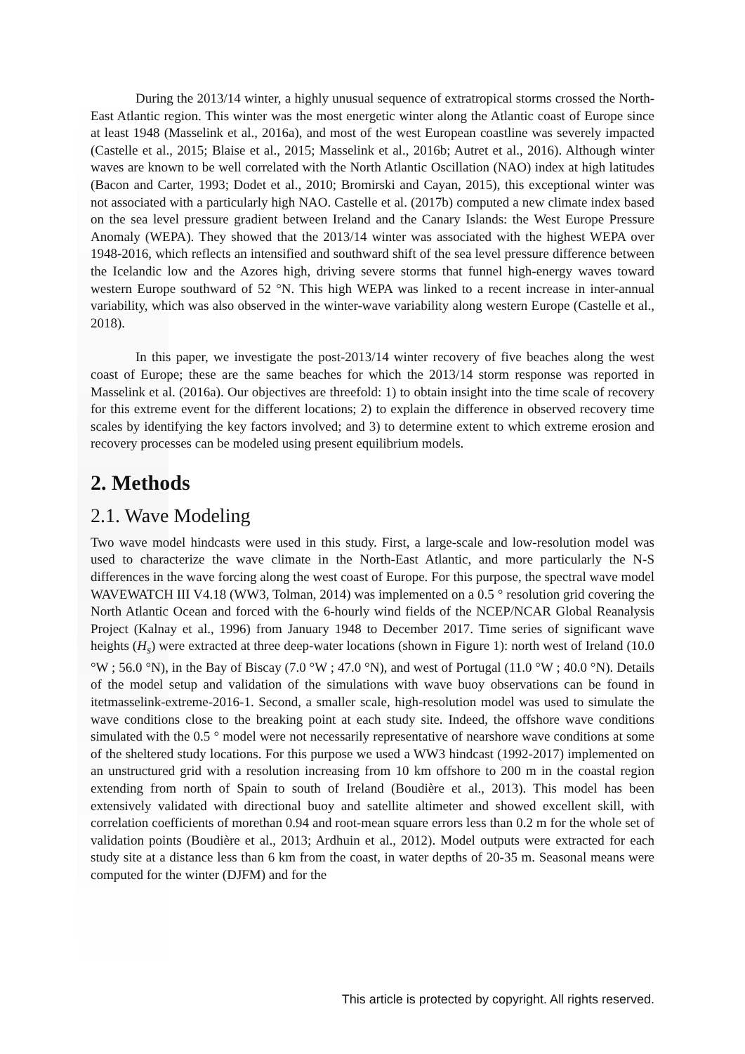During the 2013/14 winter, a highly unusual sequence of extratropical storms crossed the North-East Atlantic region. This winter was the most energetic winter along the Atlantic coast of Europe since at least 1948 (Masselink et al., 2016a), and most of the west European coastline was severely impacted (Castelle et al., 2015; Blaise et al., 2015; Masselink et al., 2016b; Autret et al., 2016). Although winter waves are known to be well correlated with the North Atlantic Oscillation (NAO) index at high latitudes (Bacon and Carter, 1993; Dodet et al., 2010; Bromirski and Cayan, 2015), this exceptional winter was not associated with a particularly high NAO. Castelle et al. (2017b) computed a new climate index based on the sea level pressure gradient between Ireland and the Canary Islands: the West Europe Pressure Anomaly (WEPA). They showed that the 2013/14 winter was associated with the highest WEPA over 1948-2016, which reflects an intensified and southward shift of the sea level pressure difference between the Icelandic low and the Azores high, driving severe storms that funnel high-energy waves toward western Europe southward of 52 °N. This high WEPA was linked to a recent increase in inter-annual variability, which was also observed in the winter-wave variability along western Europe (Castelle et al., 2018).
In this paper, we investigate the post-2013/14 winter recovery of five beaches along the west coast of Europe; these are the same beaches for which the 2013/14 storm response was reported in Masselink et al. (2016a). Our objectives are threefold: 1) to obtain insight into the time scale of recovery for this extreme event for the different locations; 2) to explain the difference in observed recovery time scales by identifying the key factors involved; and 3) to determine extent to which extreme erosion and recovery processes can be modeled using present equilibrium models.
2. Methods
2.1. Wave Modeling
Two wave model hindcasts were used in this study. First, a large-scale and low-resolution model was used to characterize the wave climate in the North-East Atlantic, and more particularly the N-S differences in the wave forcing along the west coast of Europe. For this purpose, the spectral wave model WAVEWATCH III V4.18 (WW3, Tolman, 2014) was implemented on a 0.5 ° resolution grid covering the North Atlantic Ocean and forced with the 6-hourly wind fields of the NCEP/NCAR Global Reanalysis Project (Kalnay et al., 1996) from January 1948 to December 2017. Time series of significant wave heights (H<sub>s</sub>) were extracted at three deep-water locations (shown in Figure 1): north west of Ireland (10.0 °W ; 56.0 °N), in the Bay of Biscay (7.0 °W ; 47.0 °N), and west of Portugal (11.0 °W ; 40.0 °N). Details of the model setup and validation of the simulations with wave buoy observations can be found in itetmasselink-extreme-2016-1. Second, a smaller scale, high-resolution model was used to simulate the wave conditions close to the breaking point at each study site. Indeed, the offshore wave conditions simulated with the 0.5 ° model were not necessarily representative of nearshore wave conditions at some of the sheltered study locations. For this purpose we used a WW3 hindcast (1992-2017) implemented on an unstructured grid with a resolution increasing from 10 km offshore to 200 m in the coastal region extending from north of Spain to south of Ireland (Boudière et al., 2013). This model has been extensively validated with directional buoy and satellite altimeter and showed excellent skill, with correlation coefficients of morethan 0.94 and root-mean square errors less than 0.2 m for the whole set of validation points (Boudière et al., 2013; Ardhuin et al., 2012). Model outputs were extracted for each study site at a distance less than 6 km from the coast, in water depths of 20-35 m. Seasonal means were computed for the winter (DJFM) and for the
This article is protected by copyright. All rights reserved.